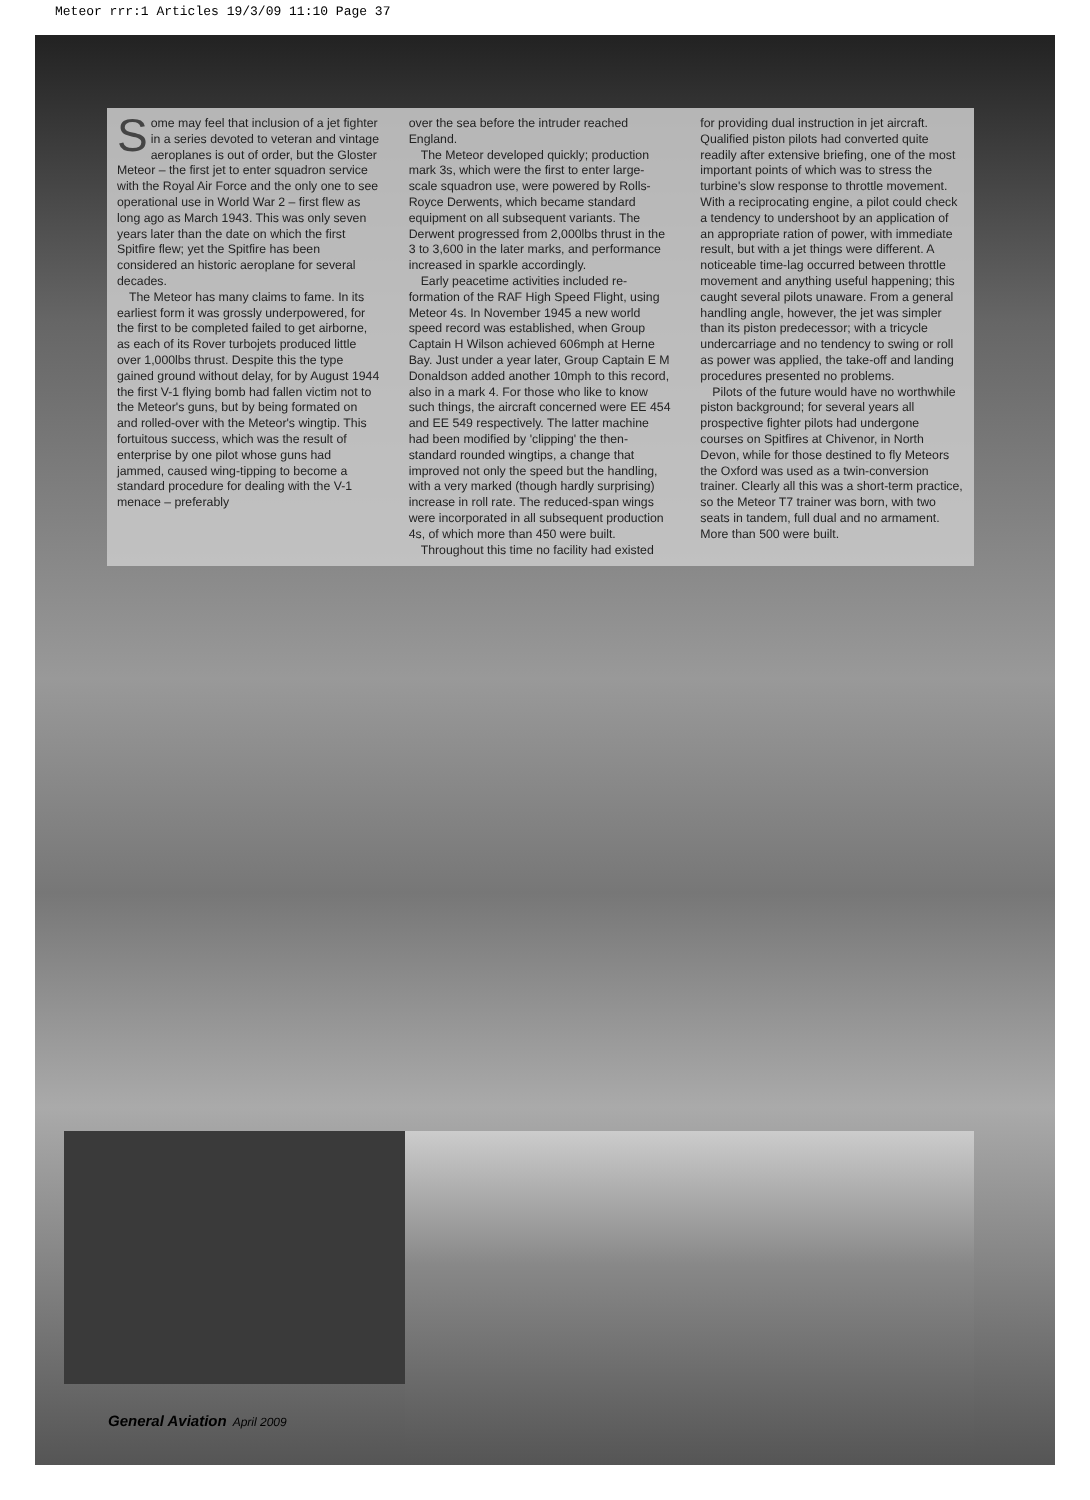Meteor rrr:1 Articles 19/3/09 11:10 Page 37
Some may feel that inclusion of a jet fighter in a series devoted to veteran and vintage aeroplanes is out of order, but the Gloster Meteor – the first jet to enter squadron service with the Royal Air Force and the only one to see operational use in World War 2 – first flew as long ago as March 1943. This was only seven years later than the date on which the first Spitfire flew; yet the Spitfire has been considered an historic aeroplane for several decades.
The Meteor has many claims to fame. In its earliest form it was grossly underpowered, for the first to be completed failed to get airborne, as each of its Rover turbojets produced little over 1,000lbs thrust. Despite this the type gained ground without delay, for by August 1944 the first V-1 flying bomb had fallen victim not to the Meteor's guns, but by being formated on and rolled-over with the Meteor's wingtip. This fortuitous success, which was the result of enterprise by one pilot whose guns had jammed, caused wing-tipping to become a standard procedure for dealing with the V-1 menace – preferably
over the sea before the intruder reached England.
The Meteor developed quickly; production mark 3s, which were the first to enter large-scale squadron use, were powered by Rolls-Royce Derwents, which became standard equipment on all subsequent variants. The Derwent progressed from 2,000lbs thrust in the 3 to 3,600 in the later marks, and performance increased in sparkle accordingly.
Early peacetime activities included re-formation of the RAF High Speed Flight, using Meteor 4s. In November 1945 a new world speed record was established, when Group Captain H Wilson achieved 606mph at Herne Bay. Just under a year later, Group Captain E M Donaldson added another 10mph to this record, also in a mark 4. For those who like to know such things, the aircraft concerned were EE 454 and EE 549 respectively. The latter machine had been modified by 'clipping' the then-standard rounded wingtips, a change that improved not only the speed but the handling, with a very marked (though hardly surprising) increase in roll rate. The reduced-span wings were incorporated in all subsequent production 4s, of which more than 450 were built.
Throughout this time no facility had existed
for providing dual instruction in jet aircraft. Qualified piston pilots had converted quite readily after extensive briefing, one of the most important points of which was to stress the turbine's slow response to throttle movement. With a reciprocating engine, a pilot could check a tendency to undershoot by an application of an appropriate ration of power, with immediate result, but with a jet things were different. A noticeable time-lag occurred between throttle movement and anything useful happening; this caught several pilots unaware. From a general handling angle, however, the jet was simpler than its piston predecessor; with a tricycle undercarriage and no tendency to swing or roll as power was applied, the take-off and landing procedures presented no problems.
Pilots of the future would have no worthwhile piston background; for several years all prospective fighter pilots had undergone courses on Spitfires at Chivenor, in North Devon, while for those destined to fly Meteors the Oxford was used as a twin-conversion trainer. Clearly all this was a short-term practice, so the Meteor T7 trainer was born, with two seats in tandem, full dual and no armament. More than 500 were built.
General Aviation April 2009